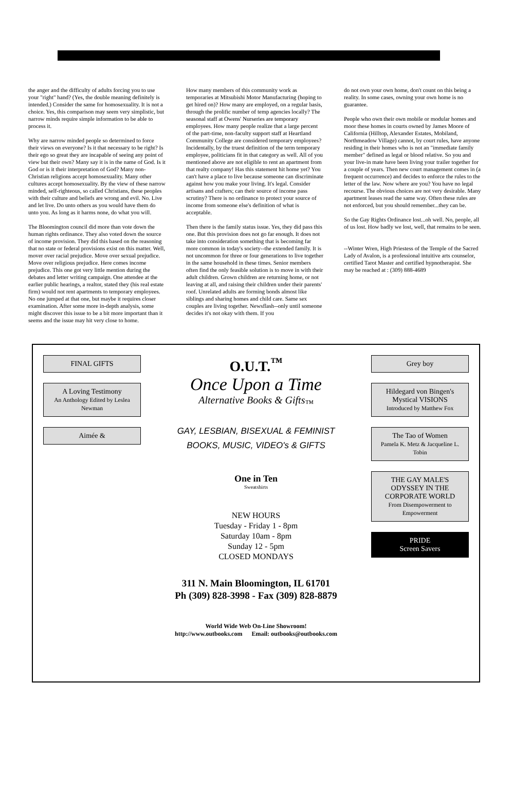the anger and the difficulty of adults forcing you to use your "right" hand? (Yes, the double meaning definitely is intended.) Consider the same for homosexuality. It is not a choice. Yes, this comparison may seem very simplistic, but narrow minds require simple information to be able to process it.
Why are narrow minded people so determined to force their views on everyone? Is it that necessary to be right? Is their ego so great they are incapable of seeing any point of view but their own? Many say it is in the name of God. Is it God or is it their interpretation of God? Many non-Christian religions accept homosexuality. Many other cultures accept homosexuality. By the view of these narrow minded, self-righteous, so called Christians, these peoples with their culture and beliefs are wrong and evil. No. Live and let live. Do unto others as you would have them do unto you. As long as it harms none, do what you will.
The Bloomington council did more than vote down the human rights ordinance. They also voted down the source of income provision. They did this based on the reasoning that no state or federal provisions exist on this matter. Well, mover over racial prejudice. Move over sexual prejudice. Move over religious prejudice. Here comes income prejudice. This one got very little mention during the debates and letter writing campaign. One attendee at the earlier public hearings, a realtor, stated they (his real estate firm) would not rent apartments to temporary employees. No one jumped at that one, but maybe it requires closer examination. After some more in-depth analysis, some might discover this issue to be a bit more important than it seems and the issue may hit very close to home.
How many members of this community work as temporaries at Mitsubishi Motor Manufacturing (hoping to get hired on)? How many are employed, on a regular basis, through the prolific number of temp agencies locally? The seasonal staff at Owens' Nurseries are temporary employees. How many people realize that a large percent of the part-time, non-faculty support staff at Heartland Community College are considered temporary employees? Incidentally, by the truest definition of the term temporary employee, politicians fit in that category as well. All of you mentioned above are not eligible to rent an apartment from that realty company! Has this statement hit home yet? You can't have a place to live because someone can discriminate against how you make your living. It's legal. Consider artisans and crafters; can their source of income pass scrutiny? There is no ordinance to protect your source of income from someone else's definition of what is acceptable.
Then there is the family status issue. Yes, they did pass this one. But this provision does not go far enough. It does not take into consideration something that is becoming far more common in today's society--the extended family. It is not uncommon for three or four generations to live together in the same household in these times. Senior members often find the only feasible solution is to move in with their adult children. Grown children are returning home, or not leaving at all, and raising their children under their parents' roof. Unrelated adults are forming bonds almost like siblings and sharing homes and child care. Same sex couples are living together. Newsflash--only until someone decides it's not okay with them. If you
do not own your own home, don't count on this being a reality. In some cases, owning your own home is no guarantee.
People who own their own mobile or modular homes and moor these homes in courts owned by James Moore of California (Hilltop, Alexander Estates, Mobiland, Northmeadow Village) cannot, by court rules, have anyone residing in their homes who is not an "immediate family member" defined as legal or blood relative. So you and your live-in mate have been living your trailer together for a couple of years. Then new court management comes in (a frequent occurrence) and decides to enforce the rules to the letter of the law. Now where are you? You have no legal recourse. The obvious choices are not very desirable. Many apartment leases read the same way. Often these rules are not enforced, but you should remember...they can be.
So the Gay Rights Ordinance lost...oh well. No, people, all of us lost. How badly we lost, well, that remains to be seen.
--Winter Wren, High Priestess of the Temple of the Sacred Lady of Avalon, is a professional intuitive arts counselor, certified Tarot Master and certified hypnotherapist. She may be reached at : (309) 888-4689
FINAL GIFTS
A Loving Testimony
An Anthology Edited by Leslea Newman
Aimée &
O.U.T.<sup>™</sup>
Once Upon a Time
Alternative Books & Gifts<sub>™</sub>
GAY, LESBIAN, BISEXUAL & FEMINIST
BOOKS, MUSIC, VIDEO's & GIFTS
One in Ten
Sweatshirts
NEW HOURS
Tuesday - Friday 1 - 8pm
Saturday 10am - 8pm
Sunday 12 - 5pm
CLOSED MONDAYS
311 N. Main Bloomington, IL 61701
Ph (309) 828-3998 - Fax (309) 828-8879
World Wide Web On-Line Showroom!
http://www.outbooks.com Email: outbooks@outbooks.com
Grey boy
Hildegard von Bingen's Mystical VISIONS
Introduced by Matthew Fox
The Tao of Women
Pamela K. Metz & Jacqueline L. Tobin
THE GAY MALE'S ODYSSEY IN THE CORPORATE WORLD
From Disempowerment to Empowerment
PRIDE
Screen Savers